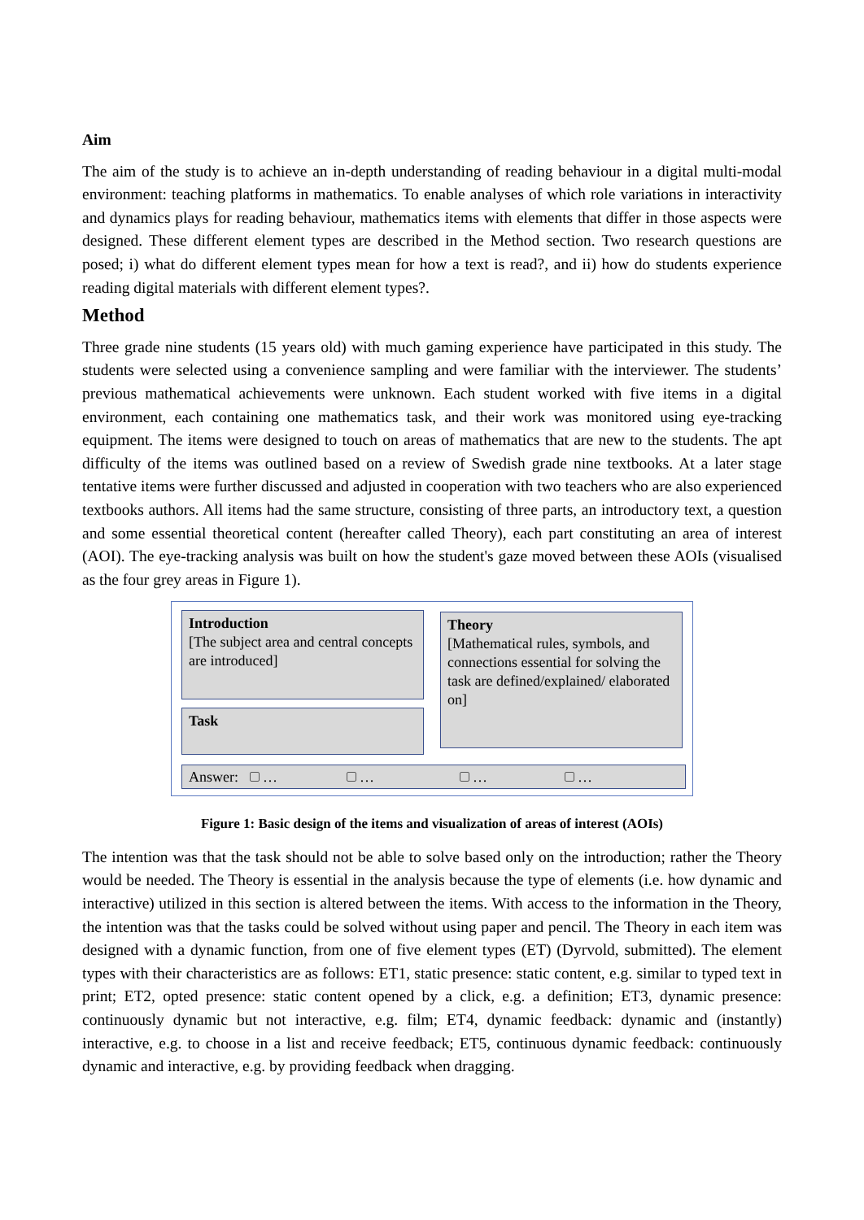Aim
The aim of the study is to achieve an in-depth understanding of reading behaviour in a digital multi-modal environment: teaching platforms in mathematics. To enable analyses of which role variations in interactivity and dynamics plays for reading behaviour, mathematics items with elements that differ in those aspects were designed. These different element types are described in the Method section. Two research questions are posed; i) what do different element types mean for how a text is read?, and ii) how do students experience reading digital materials with different element types?.
Method
Three grade nine students (15 years old) with much gaming experience have participated in this study. The students were selected using a convenience sampling and were familiar with the interviewer. The students’ previous mathematical achievements were unknown. Each student worked with five items in a digital environment, each containing one mathematics task, and their work was monitored using eye-tracking equipment. The items were designed to touch on areas of mathematics that are new to the students. The apt difficulty of the items was outlined based on a review of Swedish grade nine textbooks. At a later stage tentative items were further discussed and adjusted in cooperation with two teachers who are also experienced textbooks authors. All items had the same structure, consisting of three parts, an introductory text, a question and some essential theoretical content (hereafter called Theory), each part constituting an area of interest (AOI). The eye-tracking analysis was built on how the student's gaze moved between these AOIs (visualised as the four grey areas in Figure 1).
Introduction
[The subject area and central concepts are introduced]
Theory
[Mathematical rules, symbols, and connections essential for solving the task are defined/explained/ elaborated on]
Task
Answer: … … … …
Figure 1: Basic design of the items and visualization of areas of interest (AOIs)
The intention was that the task should not be able to solve based only on the introduction; rather the Theory would be needed. The Theory is essential in the analysis because the type of elements (i.e. how dynamic and interactive) utilized in this section is altered between the items. With access to the information in the Theory, the intention was that the tasks could be solved without using paper and pencil. The Theory in each item was designed with a dynamic function, from one of five element types (ET) (Dyrvold, submitted). The element types with their characteristics are as follows: ET1, static presence: static content, e.g. similar to typed text in print; ET2, opted presence: static content opened by a click, e.g. a definition; ET3, dynamic presence: continuously dynamic but not interactive, e.g. film; ET4, dynamic feedback: dynamic and (instantly) interactive, e.g. to choose in a list and receive feedback; ET5, continuous dynamic feedback: continuously dynamic and interactive, e.g. by providing feedback when dragging.